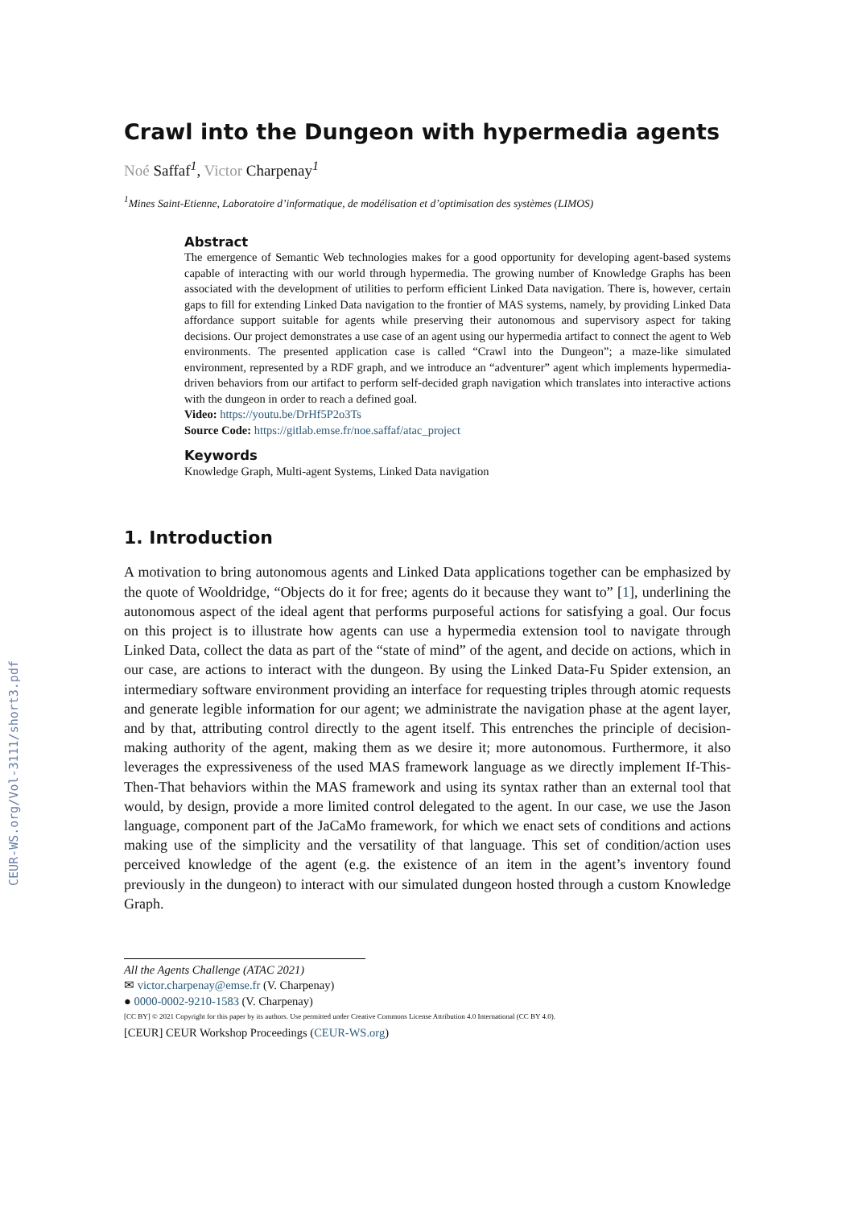CEUR-WS.org/Vol-3111/short3.pdf
Crawl into the Dungeon with hypermedia agents
Noé Saffaf<sup>1</sup>, Victor Charpenay<sup>1</sup>
<sup>1</sup> Mines Saint-Etienne, Laboratoire d’informatique, de modélisation et d’optimisation des systèmes (LIMOS)
Abstract
The emergence of Semantic Web technologies makes for a good opportunity for developing agent-based systems capable of interacting with our world through hypermedia. The growing number of Knowledge Graphs has been associated with the development of utilities to perform efficient Linked Data navigation. There is, however, certain gaps to fill for extending Linked Data navigation to the frontier of MAS systems, namely, by providing Linked Data affordance support suitable for agents while preserving their autonomous and supervisory aspect for taking decisions. Our project demonstrates a use case of an agent using our hypermedia artifact to connect the agent to Web environments. The presented application case is called “Crawl into the Dungeon”; a maze-like simulated environment, represented by a RDF graph, and we introduce an “adventurer” agent which implements hypermedia-driven behaviors from our artifact to perform self-decided graph navigation which translates into interactive actions with the dungeon in order to reach a defined goal.
Video: https://youtu.be/DrHf5P2o3Ts
Source Code: https://gitlab.emse.fr/noe.saffaf/atac_project
Keywords
Knowledge Graph, Multi-agent Systems, Linked Data navigation
1. Introduction
A motivation to bring autonomous agents and Linked Data applications together can be emphasized by the quote of Wooldridge, “Objects do it for free; agents do it because they want to” [1], underlining the autonomous aspect of the ideal agent that performs purposeful actions for satisfying a goal. Our focus on this project is to illustrate how agents can use a hypermedia extension tool to navigate through Linked Data, collect the data as part of the “state of mind” of the agent, and decide on actions, which in our case, are actions to interact with the dungeon. By using the Linked Data-Fu Spider extension, an intermediary software environment providing an interface for requesting triples through atomic requests and generate legible information for our agent; we administrate the navigation phase at the agent layer, and by that, attributing control directly to the agent itself. This entrenches the principle of decision-making authority of the agent, making them as we desire it; more autonomous. Furthermore, it also leverages the expressiveness of the used MAS framework language as we directly implement If-This-Then-That behaviors within the MAS framework and using its syntax rather than an external tool that would, by design, provide a more limited control delegated to the agent. In our case, we use the Jason language, component part of the JaCaMo framework, for which we enact sets of conditions and actions making use of the simplicity and the versatility of that language. This set of condition/action uses perceived knowledge of the agent (e.g. the existence of an item in the agent’s inventory found previously in the dungeon) to interact with our simulated dungeon hosted through a custom Knowledge Graph.
All the Agents Challenge (ATAC 2021)
✉ victor.charpenay@emse.fr (V. Charpenay)
● 0000-0002-9210-1583 (V. Charpenay)
[CC BY] © 2021 Copyright for this paper by its authors. Use permitted under Creative Commons License Attribution 4.0 International (CC BY 4.0).
[CEUR] CEUR Workshop Proceedings (CEUR-WS.org)